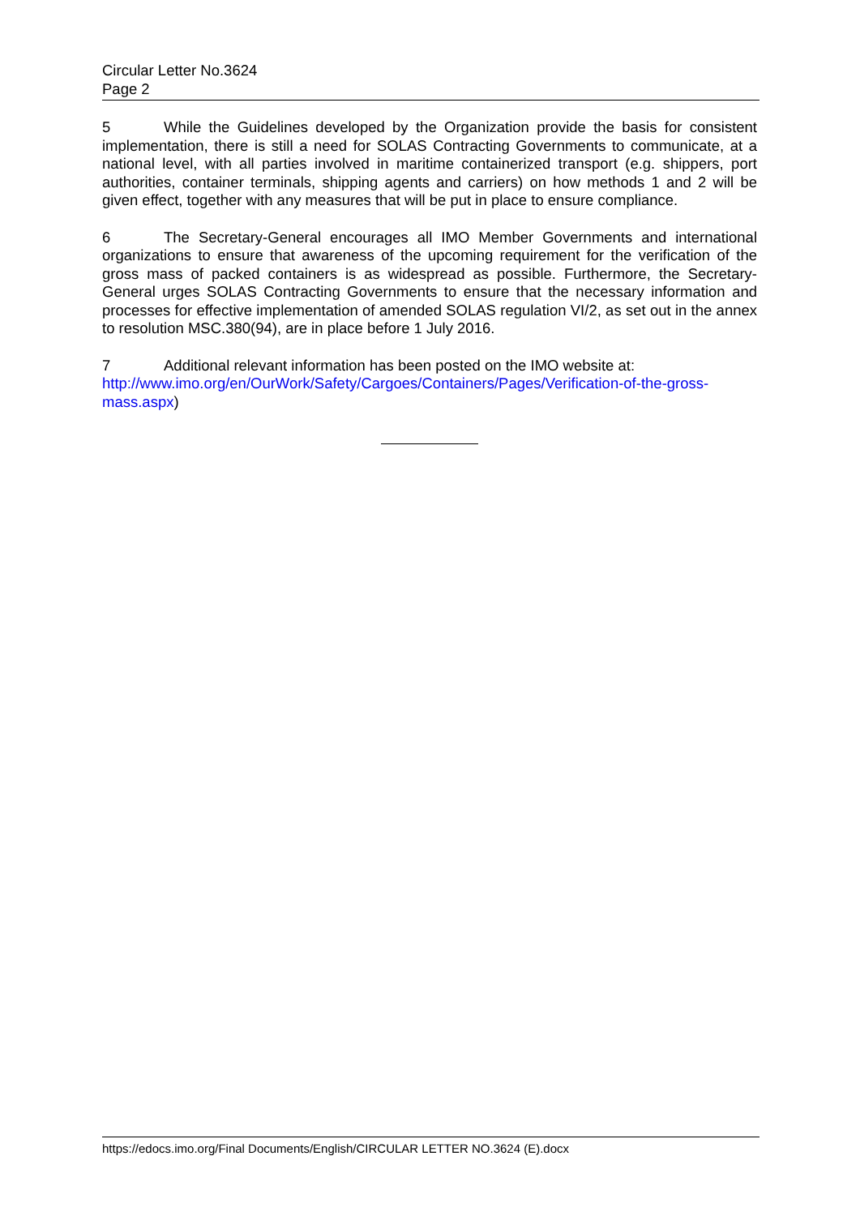Circular Letter No.3624
Page 2
5 While the Guidelines developed by the Organization provide the basis for consistent implementation, there is still a need for SOLAS Contracting Governments to communicate, at a national level, with all parties involved in maritime containerized transport (e.g. shippers, port authorities, container terminals, shipping agents and carriers) on how methods 1 and 2 will be given effect, together with any measures that will be put in place to ensure compliance.
6 The Secretary-General encourages all IMO Member Governments and international organizations to ensure that awareness of the upcoming requirement for the verification of the gross mass of packed containers is as widespread as possible. Furthermore, the Secretary-General urges SOLAS Contracting Governments to ensure that the necessary information and processes for effective implementation of amended SOLAS regulation VI/2, as set out in the annex to resolution MSC.380(94), are in place before 1 July 2016.
7 Additional relevant information has been posted on the IMO website at:
http://www.imo.org/en/OurWork/Safety/Cargoes/Containers/Pages/Verification-of-the-gross-mass.aspx)
https://edocs.imo.org/Final Documents/English/CIRCULAR LETTER NO.3624 (E).docx